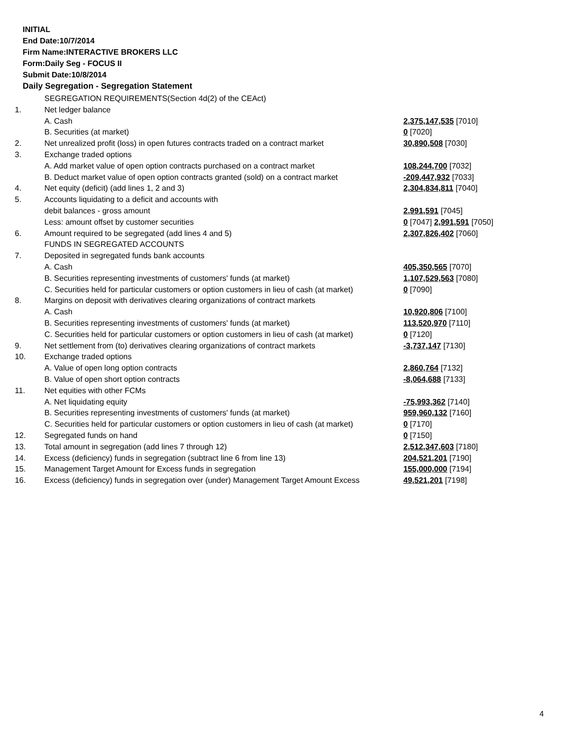INITIAL
End Date:10/7/2014
Firm Name:INTERACTIVE BROKERS LLC
Form:Daily Seg - FOCUS II
Submit Date:10/8/2014
Daily Segregation - Segregation Statement
| | SEGREGATION REQUIREMENTS(Section 4d(2) of the CEAct) | |
| 1. | Net ledger balance | |
| | A. Cash | 2,375,147,535 [7010] |
| | B. Securities (at market) | 0 [7020] |
| 2. | Net unrealized profit (loss) in open futures contracts traded on a contract market | 30,890,508 [7030] |
| 3. | Exchange traded options | |
| | A. Add market value of open option contracts purchased on a contract market | 108,244,700 [7032] |
| | B. Deduct market value of open option contracts granted (sold) on a contract market | -209,447,932 [7033] |
| 4. | Net equity (deficit) (add lines 1, 2 and 3) | 2,304,834,811 [7040] |
| 5. | Accounts liquidating to a deficit and accounts with | |
| | debit balances - gross amount | 2,991,591 [7045] |
| | Less: amount offset by customer securities | 0 [7047] 2,991,591 [7050] |
| 6. | Amount required to be segregated (add lines 4 and 5) | 2,307,826,402 [7060] |
| | FUNDS IN SEGREGATED ACCOUNTS | |
| 7. | Deposited in segregated funds bank accounts | |
| | A. Cash | 405,350,565 [7070] |
| | B. Securities representing investments of customers' funds (at market) | 1,107,529,563 [7080] |
| | C. Securities held for particular customers or option customers in lieu of cash (at market) | 0 [7090] |
| 8. | Margins on deposit with derivatives clearing organizations of contract markets | |
| | A. Cash | 10,920,806 [7100] |
| | B. Securities representing investments of customers' funds (at market) | 113,520,970 [7110] |
| | C. Securities held for particular customers or option customers in lieu of cash (at market) | 0 [7120] |
| 9. | Net settlement from (to) derivatives clearing organizations of contract markets | -3,737,147 [7130] |
| 10. | Exchange traded options | |
| | A. Value of open long option contracts | 2,860,764 [7132] |
| | B. Value of open short option contracts | -8,064,688 [7133] |
| 11. | Net equities with other FCMs | |
| | A. Net liquidating equity | -75,993,362 [7140] |
| | B. Securities representing investments of customers' funds (at market) | 959,960,132 [7160] |
| | C. Securities held for particular customers or option customers in lieu of cash (at market) | 0 [7170] |
| 12. | Segregated funds on hand | 0 [7150] |
| 13. | Total amount in segregation (add lines 7 through 12) | 2,512,347,603 [7180] |
| 14. | Excess (deficiency) funds in segregation (subtract line 6 from line 13) | 204,521,201 [7190] |
| 15. | Management Target Amount for Excess funds in segregation | 155,000,000 [7194] |
| 16. | Excess (deficiency) funds in segregation over (under) Management Target Amount Excess | 49,521,201 [7198] |
4